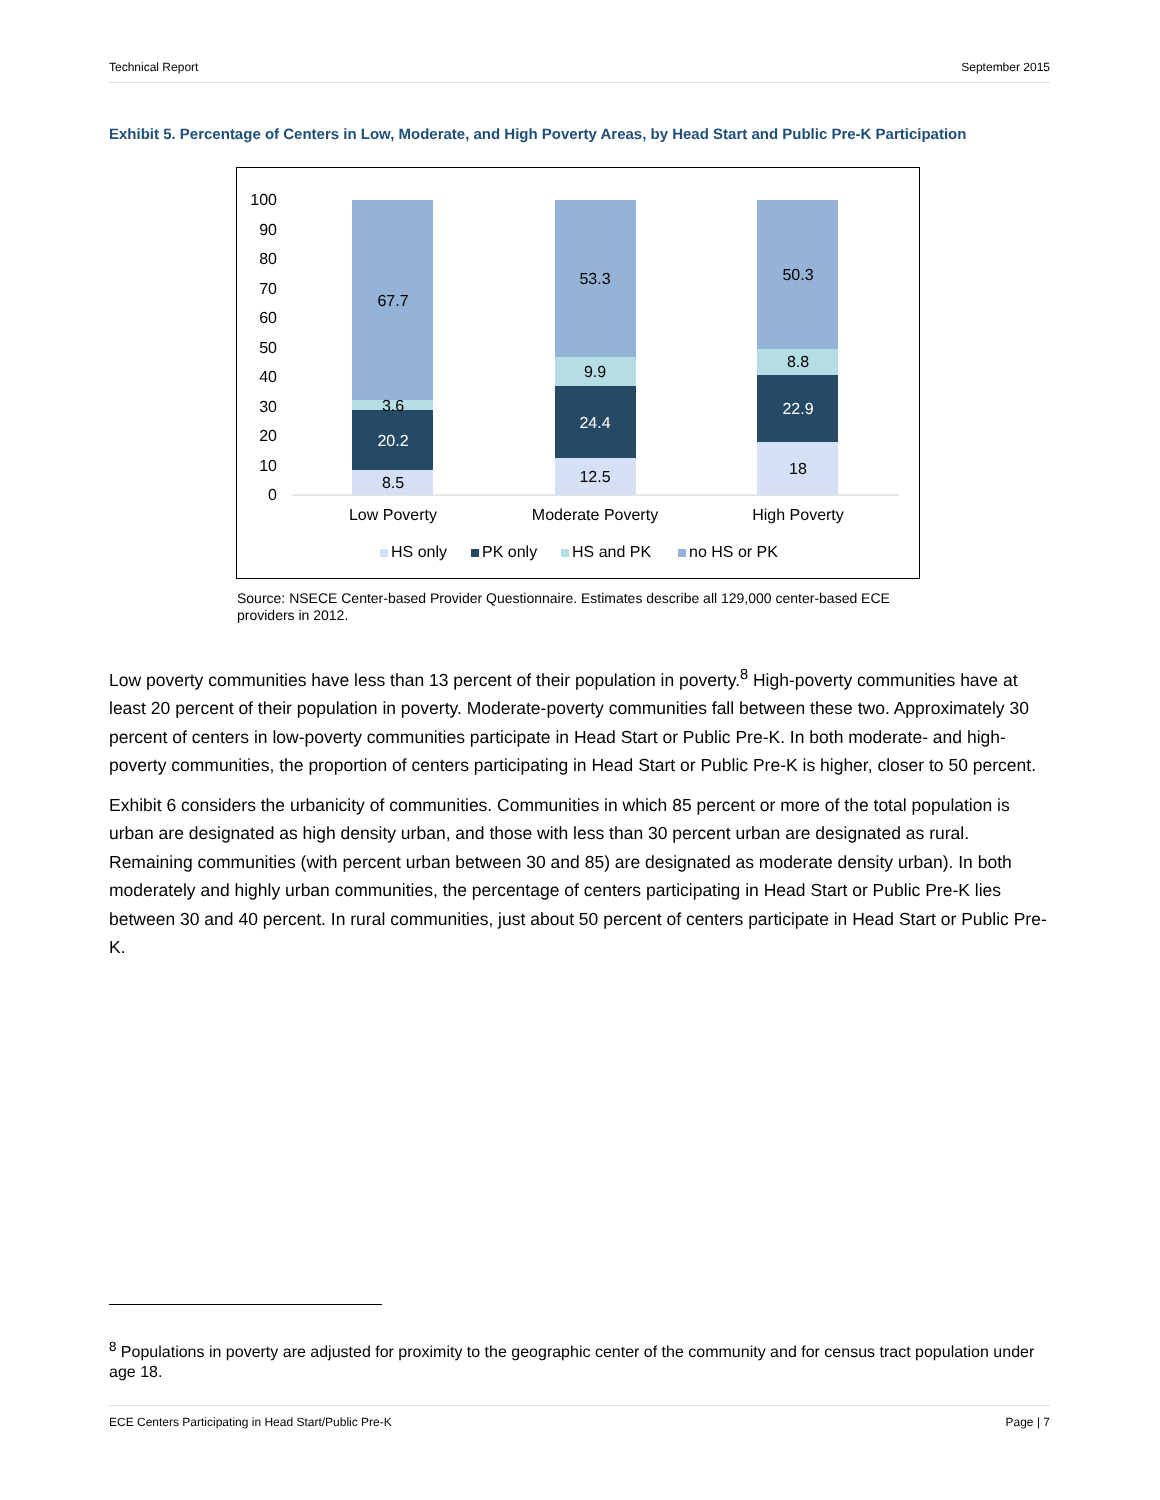Technical Report September 2015
Exhibit 5. Percentage of Centers in Low, Moderate, and High Poverty Areas, by Head Start and Public Pre-K Participation
100
90
80
70
60
50
40
30
20
10
0
8.5
20.2
3.6
67.7
12.5
24.4
9.9
53.3
18
22.9
8.8
50.3
Low Poverty
Moderate Poverty
High Poverty
HS only
PK only
HS and PK
no HS or PK
Source: NSECE Center-based Provider Questionnaire. Estimates describe all 129,000 center-based ECE providers in 2012.
Low poverty communities have less than 13 percent of their population in poverty.<sup>8</sup> High-poverty communities have at least 20 percent of their population in poverty. Moderate-poverty communities fall between these two. Approximately 30 percent of centers in low-poverty communities participate in Head Start or Public Pre-K. In both moderate- and high-poverty communities, the proportion of centers participating in Head Start or Public Pre-K is higher, closer to 50 percent.
Exhibit 6 considers the urbanicity of communities. Communities in which 85 percent or more of the total population is urban are designated as high density urban, and those with less than 30 percent urban are designated as rural. Remaining communities (with percent urban between 30 and 85) are designated as moderate density urban). In both moderately and highly urban communities, the percentage of centers participating in Head Start or Public Pre-K lies between 30 and 40 percent. In rural communities, just about 50 percent of centers participate in Head Start or Public Pre-K.
<sup>8</sup> Populations in poverty are adjusted for proximity to the geographic center of the community and for census tract population under age 18.
ECE Centers Participating in Head Start/Public Pre-K Page | 7